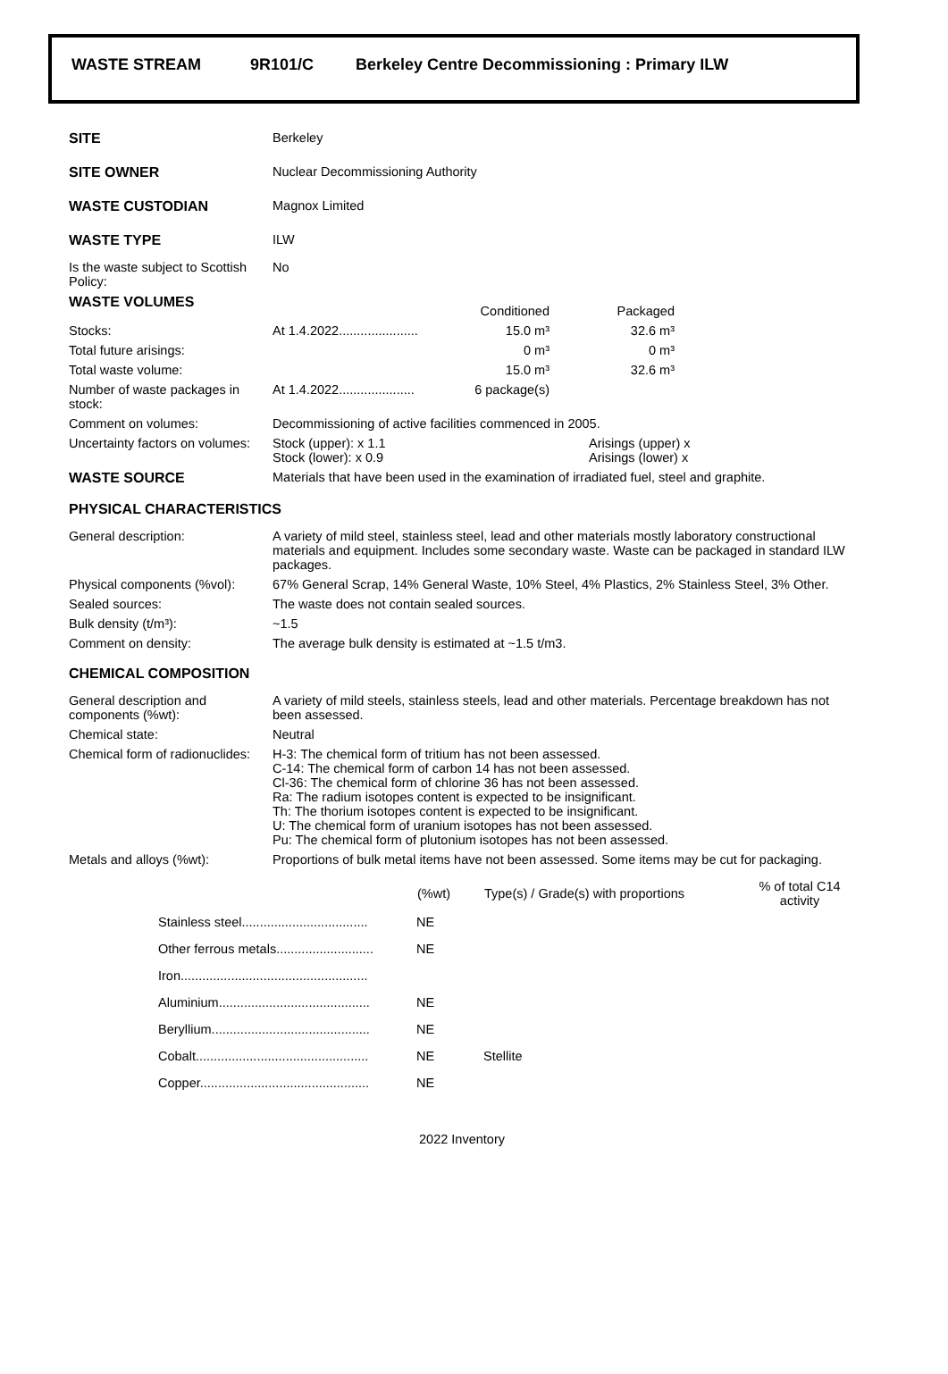WASTE STREAM 9R101/C Berkeley Centre Decommissioning : Primary ILW
| SITE | Berkeley |
| SITE OWNER | Nuclear Decommissioning Authority |
| WASTE CUSTODIAN | Magnox Limited |
| WASTE TYPE | ILW |
| Is the waste subject to Scottish Policy: | No |
| WASTE VOLUMES | | Conditioned | Packaged | |
| Stocks: | At 1.4.2022...................... | 15.0 m³ | 32.6 m³ | |
| Total future arisings: | | 0 m³ | 0 m³ | |
| Total waste volume: | | 15.0 m³ | 32.6 m³ | |
| Number of waste packages in stock: | At 1.4.2022..................... | 6 package(s) | | |
| Comment on volumes: | Decommissioning of active facilities commenced in 2005. | |
| Uncertainty factors on volumes: | Stock (upper): x 1.1 Stock (lower): x 0.9 | Arisings (upper) x Arisings (lower) x |
| WASTE SOURCE | Materials that have been used in the examination of irradiated fuel, steel and graphite. | |
| PHYSICAL CHARACTERISTICS | | |
| General description: | A variety of mild steel, stainless steel, lead and other materials mostly laboratory constructional materials and equipment. Includes some secondary waste. Waste can be packaged in standard ILW packages. | |
| Physical components (%vol): | 67% General Scrap, 14% General Waste, 10% Steel, 4% Plastics, 2% Stainless Steel, 3% Other. | |
| Sealed sources: | The waste does not contain sealed sources. | |
| Bulk density (t/m³): | ~1.5 | |
| Comment on density: | The average bulk density is estimated at ~1.5 t/m3. | |
| CHEMICAL COMPOSITION | | |
| General description and components (%wt): | A variety of mild steels, stainless steels, lead and other materials. Percentage breakdown has not been assessed. | |
| Chemical state: | Neutral | |
| Chemical form of radionuclides: | H-3: The chemical form of tritium has not been assessed. C-14: The chemical form of carbon 14 has not been assessed. Cl-36: The chemical form of chlorine 36 has not been assessed. Ra: The radium isotopes content is expected to be insignificant. Th: The thorium isotopes content is expected to be insignificant. U: The chemical form of uranium isotopes has not been assessed. Pu: The chemical form of plutonium isotopes has not been assessed. | |
| Metals and alloys (%wt): | Proportions of bulk metal items have not been assessed. Some items may be cut for packaging. | |
| | (%wt) | Type(s) / Grade(s) with proportions | % of total C14 activity |
| --- | --- | --- | --- |
| Stainless steel................................... | NE | | |
| Other ferrous metals........................... | NE | | |
| Iron.................................................... | | | |
| Aluminium.......................................... | NE | | |
| Beryllium............................................ | NE | | |
| Cobalt................................................ | NE | Stellite | |
| Copper............................................... | NE | | |
2022 Inventory